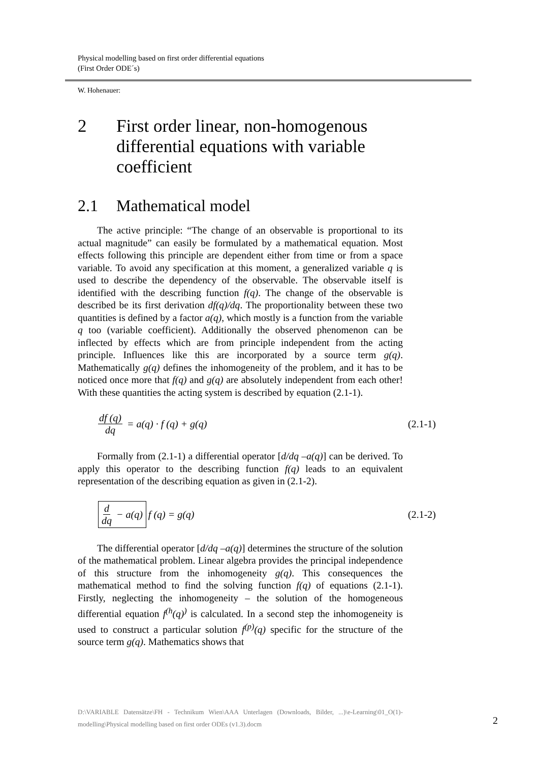Physical modelling based on first order differential equations
(First Order ODE´s)
W. Hohenauer:
2 First order linear, non-homogenous differential equations with variable coefficient
2.1 Mathematical model
The active principle: “The change of an observable is proportional to its actual magnitude” can easily be formulated by a mathematical equation. Most effects following this principle are dependent either from time or from a space variable. To avoid any specification at this moment, a generalized variable q is used to describe the dependency of the observable. The observable itself is identified with the describing function f(q). The change of the observable is described be its first derivation df(q)/dq. The proportionality between these two quantities is defined by a factor a(q), which mostly is a function from the variable q too (variable coefficient). Additionally the observed phenomenon can be inflected by effects which are from principle independent from the acting principle. Influences like this are incorporated by a source term g(q). Mathematically g(q) defines the inhomogeneity of the problem, and it has to be noticed once more that f(q) and g(q) are absolutely independent from each other! With these quantities the acting system is described by equation (2.1-1).
df (q) dq = a(q) · f (q) + g(q) (2.1-1)
Formally from (2.1-1) a differential operator [d/dq –a(q)] can be derived. To apply this operator to the describing function f(q) leads to an equivalent representation of the describing equation as given in (2.1-2).
d dq − a(q) f (q) = g(q) (2.1-2)
The differential operator [d/dq –a(q)] determines the structure of the solution of the mathematical problem. Linear algebra provides the principal independence of this structure from the inhomogeneity g(q). This consequences the mathematical method to find the solving function f(q) of equations (2.1-1). Firstly, neglecting the inhomogeneity – the solution of the homogeneous differential equation f<sup>(h</sup>(q)<sup>)</sup> is calculated. In a second step the inhomogeneity is used to construct a particular solution f<sup>(p)</sup>(q) specific for the structure of the source term g(q). Mathematics shows that
D:\VARIABLE Datensätze\FH - Technikum Wien\AAA Unterlagen (Downloads, Bilder, ...)\e-Learning\01_O(1)-modelling\Physical modelling based on first order ODEs (v1.3).docm
2